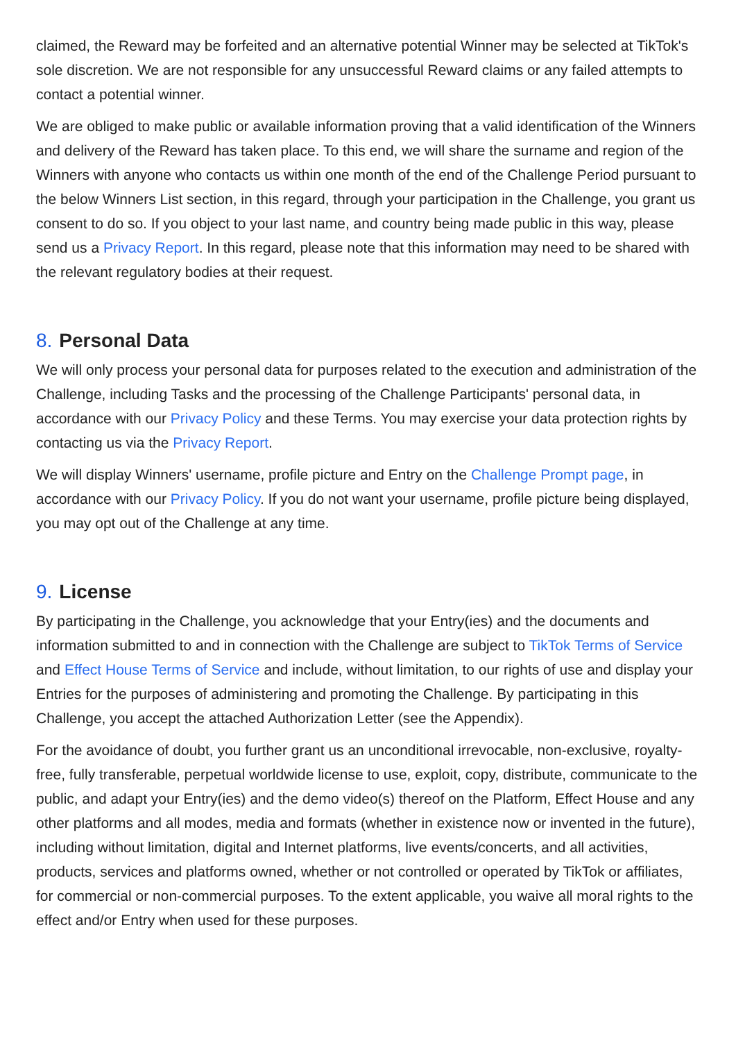claimed, the Reward may be forfeited and an alternative potential Winner may be selected at TikTok's sole discretion. We are not responsible for any unsuccessful Reward claims or any failed attempts to contact a potential winner.
We are obliged to make public or available information proving that a valid identification of the Winners and delivery of the Reward has taken place. To this end, we will share the surname and region of the Winners with anyone who contacts us within one month of the end of the Challenge Period pursuant to the below Winners List section, in this regard, through your participation in the Challenge, you grant us consent to do so. If you object to your last name, and country being made public in this way, please send us a Privacy Report. In this regard, please note that this information may need to be shared with the relevant regulatory bodies at their request.
8. Personal Data
We will only process your personal data for purposes related to the execution and administration of the Challenge, including Tasks and the processing of the Challenge Participants' personal data, in accordance with our Privacy Policy and these Terms. You may exercise your data protection rights by contacting us via the Privacy Report.
We will display Winners' username, profile picture and Entry on the Challenge Prompt page, in accordance with our Privacy Policy. If you do not want your username, profile picture being displayed, you may opt out of the Challenge at any time.
9. License
By participating in the Challenge, you acknowledge that your Entry(ies) and the documents and information submitted to and in connection with the Challenge are subject to TikTok Terms of Service and Effect House Terms of Service and include, without limitation, to our rights of use and display your Entries for the purposes of administering and promoting the Challenge. By participating in this Challenge, you accept the attached Authorization Letter (see the Appendix).
For the avoidance of doubt, you further grant us an unconditional irrevocable, non-exclusive, royalty-free, fully transferable, perpetual worldwide license to use, exploit, copy, distribute, communicate to the public, and adapt your Entry(ies) and the demo video(s) thereof on the Platform, Effect House and any other platforms and all modes, media and formats (whether in existence now or invented in the future), including without limitation, digital and Internet platforms, live events/concerts, and all activities, products, services and platforms owned, whether or not controlled or operated by TikTok or affiliates, for commercial or non-commercial purposes. To the extent applicable, you waive all moral rights to the effect and/or Entry when used for these purposes.